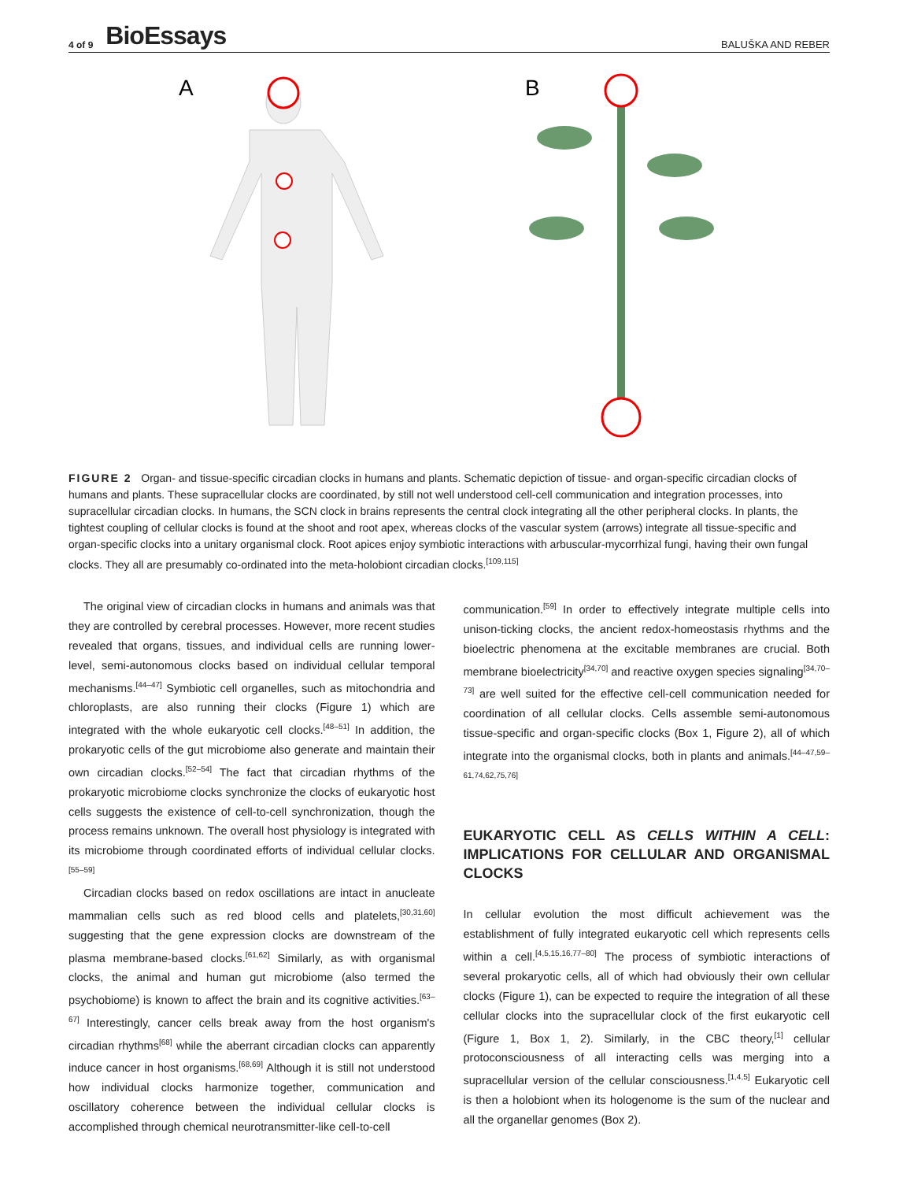4 of 9 BioEssays
BALUŠKA AND REBER
A
B
FIGURE 2 Organ- and tissue-specific circadian clocks in humans and plants. Schematic depiction of tissue- and organ-specific circadian clocks of humans and plants. These supracellular clocks are coordinated, by still not well understood cell-cell communication and integration processes, into supracellular circadian clocks. In humans, the SCN clock in brains represents the central clock integrating all the other peripheral clocks. In plants, the tightest coupling of cellular clocks is found at the shoot and root apex, whereas clocks of the vascular system (arrows) integrate all tissue-specific and organ-specific clocks into a unitary organismal clock. Root apices enjoy symbiotic interactions with arbuscular-mycorrhizal fungi, having their own fungal clocks. They all are presumably co-ordinated into the meta-holobiont circadian clocks.<sup>[109,115]</sup>
The original view of circadian clocks in humans and animals was that they are controlled by cerebral processes. However, more recent studies revealed that organs, tissues, and individual cells are running lower-level, semi-autonomous clocks based on individual cellular temporal mechanisms.<sup>[44–47]</sup> Symbiotic cell organelles, such as mitochondria and chloroplasts, are also running their clocks (Figure 1) which are integrated with the whole eukaryotic cell clocks.<sup>[48–51]</sup> In addition, the prokaryotic cells of the gut microbiome also generate and maintain their own circadian clocks.<sup>[52–54]</sup> The fact that circadian rhythms of the prokaryotic microbiome clocks synchronize the clocks of eukaryotic host cells suggests the existence of cell-to-cell synchronization, though the process remains unknown. The overall host physiology is integrated with its microbiome through coordinated efforts of individual cellular clocks.<sup>[55–59]</sup>
Circadian clocks based on redox oscillations are intact in anucleate mammalian cells such as red blood cells and platelets,<sup>[30,31,60]</sup> suggesting that the gene expression clocks are downstream of the plasma membrane-based clocks.<sup>[61,62]</sup> Similarly, as with organismal clocks, the animal and human gut microbiome (also termed the psychobiome) is known to affect the brain and its cognitive activities.<sup>[63–67]</sup> Interestingly, cancer cells break away from the host organism's circadian rhythms<sup>[68]</sup> while the aberrant circadian clocks can apparently induce cancer in host organisms.<sup>[68,69]</sup> Although it is still not understood how individual clocks harmonize together, communication and oscillatory coherence between the individual cellular clocks is accomplished through chemical neurotransmitter-like cell-to-cell
communication.<sup>[59]</sup> In order to effectively integrate multiple cells into unison-ticking clocks, the ancient redox-homeostasis rhythms and the bioelectric phenomena at the excitable membranes are crucial. Both membrane bioelectricity<sup>[34,70]</sup> and reactive oxygen species signaling<sup>[34,70–73]</sup> are well suited for the effective cell-cell communication needed for coordination of all cellular clocks. Cells assemble semi-autonomous tissue-specific and organ-specific clocks (Box 1, Figure 2), all of which integrate into the organismal clocks, both in plants and animals.<sup>[44–47,59–61,74,62,75,76]</sup>
EUKARYOTIC CELL AS CELLS WITHIN A CELL: IMPLICATIONS FOR CELLULAR AND ORGANISMAL CLOCKS
In cellular evolution the most difficult achievement was the establishment of fully integrated eukaryotic cell which represents cells within a cell.<sup>[4,5,15,16,77–80]</sup> The process of symbiotic interactions of several prokaryotic cells, all of which had obviously their own cellular clocks (Figure 1), can be expected to require the integration of all these cellular clocks into the supracellular clock of the first eukaryotic cell (Figure 1, Box 1, 2). Similarly, in the CBC theory,<sup>[1]</sup> cellular protoconsciousness of all interacting cells was merging into a supracellular version of the cellular consciousness.<sup>[1,4,5]</sup> Eukaryotic cell is then a holobiont when its hologenome is the sum of the nuclear and all the organellar genomes (Box 2).